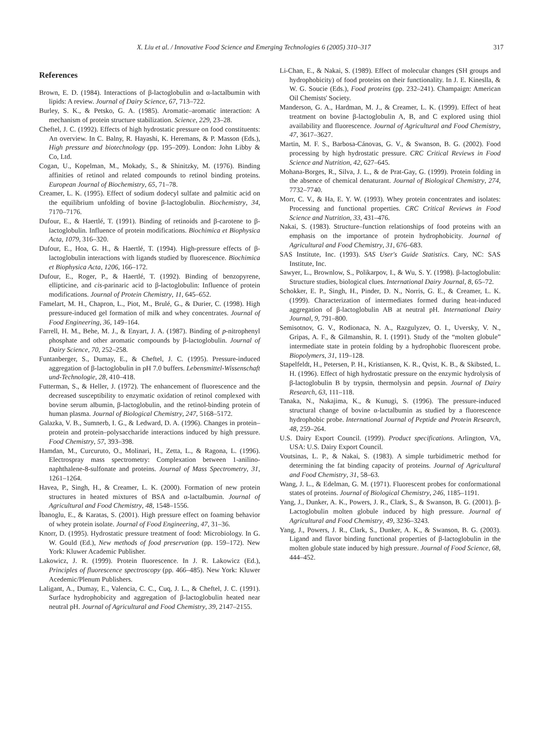X. Liu et al. / Innovative Food Science and Emerging Technologies 6 (2005) 310–317 317
References
Brown, E. D. (1984). Interactions of β-lactoglobulin and α-lactalbumin with lipids: A review. Journal of Dairy Science, 67, 713–722.
Burley, S. K., & Petsko, G. A. (1985). Aromatic–aromatic interaction: A mechanism of protein structure stabilization. Science, 229, 23–28.
Cheftel, J. C. (1992). Effects of high hydrostatic pressure on food constituents: An overview. In C. Balny, R. Hayashi, K. Heremans, & P. Masson (Eds.), High pressure and biotechnology (pp. 195–209). London: John Libby & Co, Ltd.
Cogan, U., Kopelman, M., Mokady, S., & Shinitzky, M. (1976). Binding affinities of retinol and related compounds to retinol binding proteins. European Journal of Biochemistry, 65, 71–78.
Creamer, L. K. (1995). Effect of sodium dodecyl sulfate and palmitic acid on the equilibrium unfolding of bovine β-lactoglobulin. Biochemistry, 34, 7170–7176.
Dufour, E., & Haertlé, T. (1991). Binding of retinoids and β-carotene to β-lactoglobulin. Influence of protein modifications. Biochimica et Biophysica Acta, 1079, 316–320.
Dufour, E., Hoa, G. H., & Haertlé, T. (1994). High-pressure effects of β-lactoglobulin interactions with ligands studied by fluorescence. Biochimica et Biophysica Acta, 1206, 166–172.
Dufour, E., Roger, P., & Haertlé, T. (1992). Binding of benzopyrene, ellipticine, and cis-parinaric acid to β-lactoglobulin: Influence of protein modifications. Journal of Protein Chemistry, 11, 645–652.
Famelart, M. H., Chapron, L., Piot, M., Brulé, G., & Durier, C. (1998). High pressure-induced gel formation of milk and whey concentrates. Journal of Food Engineering, 36, 149–164.
Farrell, H. M., Behe, M. J., & Enyart, J. A. (1987). Binding of p-nitrophenyl phosphate and other aromatic compounds by β-lactoglobulin. Journal of Dairy Science, 70, 252–258.
Funtanberger, S., Dumay, E., & Cheftel, J. C. (1995). Pressure-induced aggregation of β-lactoglobulin in pH 7.0 buffers. Lebensmittel-Wissenschaft und-Technologie, 28, 410–418.
Futterman, S., & Heller, J. (1972). The enhancement of fluorescence and the decreased susceptibility to enzymatic oxidation of retinol complexed with bovine serum albumin, β-lactoglobulin, and the retinol-binding protein of human plasma. Journal of Biological Chemistry, 247, 5168–5172.
Galazka, V. B., Sumnerb, I. G., & Ledward, D. A. (1996). Changes in protein–protein and protein–polysaccharide interactions induced by high pressure. Food Chemistry, 57, 393–398.
Hamdan, M., Curcuruto, O., Molinari, H., Zetta, L., & Ragona, L. (1996). Electrospray mass spectrometry: Complexation between 1-anilino-naphthalene-8-sulfonate and proteins. Journal of Mass Spectrometry, 31, 1261–1264.
Havea, P., Singh, H., & Creamer, L. K. (2000). Formation of new protein structures in heated mixtures of BSA and α-lactalbumin. Journal of Agricultural and Food Chemistry, 48, 1548–1556.
Ìbanoglu, E., & Karatas, S. (2001). High pressure effect on foaming behavior of whey protein isolate. Journal of Food Engineering, 47, 31–36.
Knorr, D. (1995). Hydrostatic pressure treatment of food: Microbiology. In G. W. Gould (Ed.), New methods of food preservation (pp. 159–172). New York: Kluwer Academic Publisher.
Lakowicz, J. R. (1999). Protein fluorescence. In J. R. Lakowicz (Ed.), Principles of fluorescence spectroscopy (pp. 466–485). New York: Kluwer Acedemic/Plenum Publishers.
Laligant, A., Dumay, E., Valencia, C. C., Cuq, J. L., & Cheftel, J. C. (1991). Surface hydrophobicity and aggregation of β-lactoglobulin heated near neutral pH. Journal of Agricultural and Food Chemistry, 39, 2147–2155.
Li-Chan, E., & Nakai, S. (1989). Effect of molecular changes (SH groups and hydrophobicity) of food proteins on their functionality. In J. E. Kineslla, & W. G. Soucie (Eds.), Food proteins (pp. 232–241). Champaign: American Oil Chemists' Society.
Manderson, G. A., Hardman, M. J., & Creamer, L. K. (1999). Effect of heat treatment on bovine β-lactoglobulin A, B, and C explored using thiol availability and fluorescence. Journal of Agricultural and Food Chemistry, 47, 3617–3627.
Martin, M. F. S., Barbosa-Cánovas, G. V., & Swanson, B. G. (2002). Food processing by high hydrostatic pressure. CRC Critical Reviews in Food Science and Nutrition, 42, 627–645.
Mohana-Borges, R., Silva, J. L., & de Prat-Gay, G. (1999). Protein folding in the absence of chemical denaturant. Journal of Biological Chemistry, 274, 7732–7740.
Morr, C. V., & Ha, E. Y. W. (1993). Whey protein concentrates and isolates: Processing and functional properties. CRC Critical Reviews in Food Science and Nutrition, 33, 431–476.
Nakai, S. (1983). Structure–function relationships of food proteins with an emphasis on the importance of protein hydrophobicity. Journal of Agricultural and Food Chemistry, 31, 676–683.
SAS Institute, Inc. (1993). SAS User's Guide Statistics. Cary, NC: SAS Institute, Inc.
Sawyer, L., Brownlow, S., Polikarpov, I., & Wu, S. Y. (1998). β-lactoglobulin: Structure studies, biological clues. International Dairy Journal, 8, 65–72.
Schokker, E. P., Singh, H., Pinder, D. N., Norris, G. E., & Creamer, L. K. (1999). Characterization of intermediates formed during heat-induced aggregation of β-lactoglobulin AB at neutral pH. International Dairy Journal, 9, 791–800.
Semisotnov, G. V., Rodionaca, N. A., Razgulyzev, O. I., Uversky, V. N., Gripas, A. F., & Gilmanshin, R. I. (1991). Study of the “molten globule” intermediate state in protein folding by a hydrophobic fluorescent probe. Biopolymers, 31, 119–128.
Stapelfeldt, H., Petersen, P. H., Kristiansen, K. R., Qvist, K. B., & Skibsted, L. H. (1996). Effect of high hydrostatic pressure on the enzymic hydrolysis of β-lactoglobulin B by trypsin, thermolysin and pepsin. Journal of Dairy Research, 63, 111–118.
Tanaka, N., Nakajima, K., & Kunugi, S. (1996). The pressure-induced structural change of bovine α-lactalbumin as studied by a fluorescence hydrophobic probe. International Journal of Peptide and Protein Research, 48, 259–264.
U.S. Dairy Export Council. (1999). Product specifications. Arlington, VA, USA: U.S. Dairy Export Council.
Voutsinas, L. P., & Nakai, S. (1983). A simple turbidimetric method for determining the fat binding capacity of proteins. Journal of Agricultural and Food Chemistry, 31, 58–63.
Wang, J. L., & Edelman, G. M. (1971). Fluorescent probes for conformational states of proteins. Journal of Biological Chemistry, 246, 1185–1191.
Yang, J., Dunker, A. K., Powers, J. R., Clark, S., & Swanson, B. G. (2001). β-Lactoglobulin molten globule induced by high pressure. Journal of Agricultural and Food Chemistry, 49, 3236–3243.
Yang, J., Powers, J. R., Clark, S., Dunker, A. K., & Swanson, B. G. (2003). Ligand and flavor binding functional properties of β-lactoglobulin in the molten globule state induced by high pressure. Journal of Food Science, 68, 444–452.